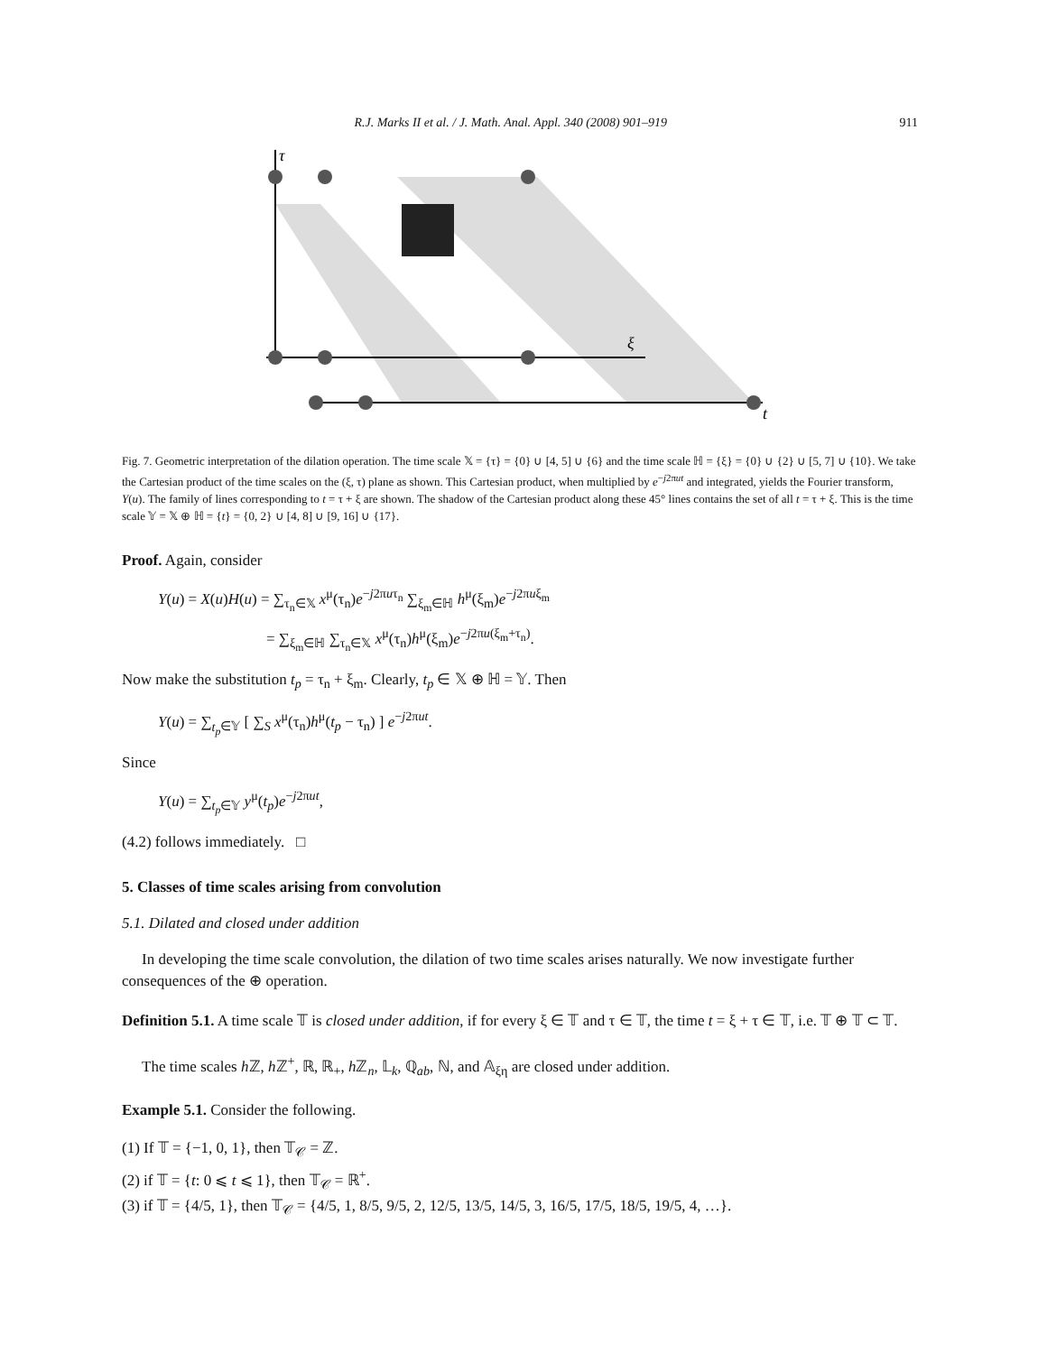R.J. Marks II et al. / J. Math. Anal. Appl. 340 (2008) 901–919 911
τ
ξ
t
Fig. 7. Geometric interpretation of the dilation operation. The time scale 𝕏 = {τ} = {0} ∪ [4, 5] ∪ {6} and the time scale ℍ = {ξ} = {0} ∪ {2} ∪ [5, 7] ∪ {10}. We take the Cartesian product of the time scales on the (ξ, τ) plane as shown. This Cartesian product, when multiplied by e<sup>−j2πut</sup> and integrated, yields the Fourier transform, Y(u). The family of lines corresponding to t = τ + ξ are shown. The shadow of the Cartesian product along these 45° lines contains the set of all t = τ + ξ. This is the time scale 𝕐 = 𝕏 ⊕ ℍ = {t} = {0, 2} ∪ [4, 8] ∪ [9, 16] ∪ {17}.
Proof. Again, consider
Y(u) = X(u)H(u) = ∑<sub>τ<sub>n</sub>∈𝕏</sub> x<sup>μ</sup>(τ<sub>n</sub>)e<sup>−j2πuτ<sub>n</sub></sup> ∑<sub>ξ<sub>m</sub>∈ℍ</sub> h<sup>μ</sup>(ξ<sub>m</sub>)e<sup>−j2πuξ<sub>m</sub></sup>
= ∑<sub>ξ<sub>m</sub>∈ℍ</sub> ∑<sub>τ<sub>n</sub>∈𝕏</sub> x<sup>μ</sup>(τ<sub>n</sub>)h<sup>μ</sup>(ξ<sub>m</sub>)e<sup>−j2πu(ξ<sub>m</sub>+τ<sub>n</sub>)</sup>.
Now make the substitution t<sub>p</sub> = τ<sub>n</sub> + ξ<sub>m</sub>. Clearly, t<sub>p</sub> ∈ 𝕏 ⊕ ℍ = 𝕐. Then
Y(u) = ∑<sub>t<sub>p</sub>∈𝕐</sub> [ ∑<sub>S</sub> x<sup>μ</sup>(τ<sub>n</sub>)h<sup>μ</sup>(t<sub>p</sub> − τ<sub>n</sub>) ] e<sup>−j2πut</sup>.
Since
Y(u) = ∑<sub>t<sub>p</sub>∈𝕐</sub> y<sup>μ</sup>(t<sub>p</sub>)e<sup>−j2πut</sup>,
(4.2) follows immediately. □
5. Classes of time scales arising from convolution
5.1. Dilated and closed under addition
In developing the time scale convolution, the dilation of two time scales arises naturally. We now investigate further consequences of the ⊕ operation.
Definition 5.1. A time scale 𝕋 is closed under addition, if for every ξ ∈ 𝕋 and τ ∈ 𝕋, the time t = ξ + τ ∈ 𝕋, i.e. 𝕋 ⊕ 𝕋 ⊂ 𝕋.
The time scales h ℤ, h ℤ<sup>+</sup>, ℝ, ℝ<sub>+</sub>, h ℤ<sub>n</sub>, 𝕃<sub>k</sub>, ℚ<sub>ab</sub>, ℕ, and 𝔸<sub>ξη</sub> are closed under addition.
Example 5.1. Consider the following.
(1) If 𝕋 = {−1, 0, 1}, then 𝕋<sub>𝒞</sub> = ℤ.
(2) if 𝕋 = {t: 0 ⩽ t ⩽ 1}, then 𝕋<sub>𝒞</sub> = ℝ<sup>+</sup>.
(3) if 𝕋 = {4/5, 1}, then 𝕋<sub>𝒞</sub> = {4/5, 1, 8/5, 9/5, 2, 12/5, 13/5, 14/5, 3, 16/5, 17/5, 18/5, 19/5, 4, …}.